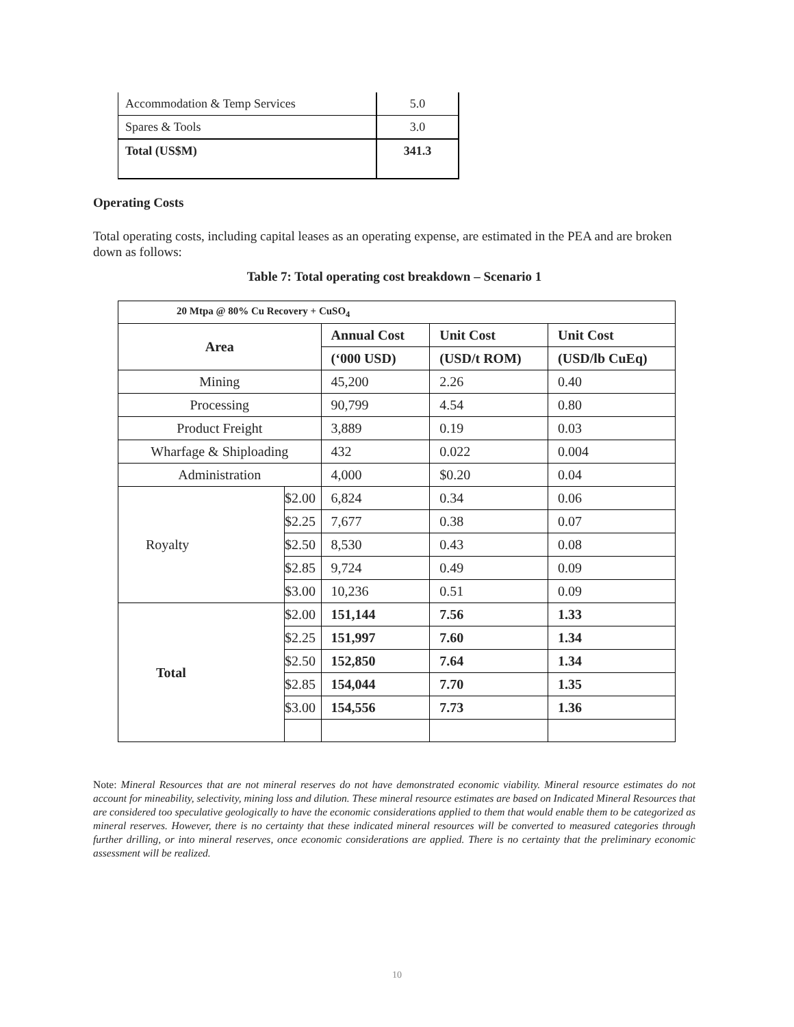| Accommodation & Temp Services | 5.0 |
| Spares & Tools | 3.0 |
| Total (US$M) | 341.3 |
Operating Costs
Total operating costs, including capital leases as an operating expense, are estimated in the PEA and are broken down as follows:
Table 7: Total operating cost breakdown – Scenario 1
| 20 Mtpa @ 80% Cu Recovery + CuSO<sub>4</sub> | | | | |
| --- | --- | --- | --- | --- |
| Area | | Annual Cost | Unit Cost | Unit Cost |
| | | (‘000 USD) | (USD/t ROM) | (USD/lb CuEq) |
| Mining | | 45,200 | 2.26 | 0.40 |
| Processing | | 90,799 | 4.54 | 0.80 |
| Product Freight | | 3,889 | 0.19 | 0.03 |
| Wharfage & Shiploading | | 432 | 0.022 | 0.004 |
| Administration | | 4,000 | $0.20 | 0.04 |
| Royalty | $2.00 | 6,824 | 0.34 | 0.06 |
| | $2.25 | 7,677 | 0.38 | 0.07 |
| | $2.50 | 8,530 | 0.43 | 0.08 |
| | $2.85 | 9,724 | 0.49 | 0.09 |
| | $3.00 | 10,236 | 0.51 | 0.09 |
| Total | $2.00 | 151,144 | 7.56 | 1.33 |
| | $2.25 | 151,997 | 7.60 | 1.34 |
| | $2.50 | 152,850 | 7.64 | 1.34 |
| | $2.85 | 154,044 | 7.70 | 1.35 |
| | $3.00 | 154,556 | 7.73 | 1.36 |
Note: Mineral Resources that are not mineral reserves do not have demonstrated economic viability. Mineral resource estimates do not account for mineability, selectivity, mining loss and dilution. These mineral resource estimates are based on Indicated Mineral Resources that are considered too speculative geologically to have the economic considerations applied to them that would enable them to be categorized as mineral reserves. However, there is no certainty that these indicated mineral resources will be converted to measured categories through further drilling, or into mineral reserves, once economic considerations are applied. There is no certainty that the preliminary economic assessment will be realized.
10